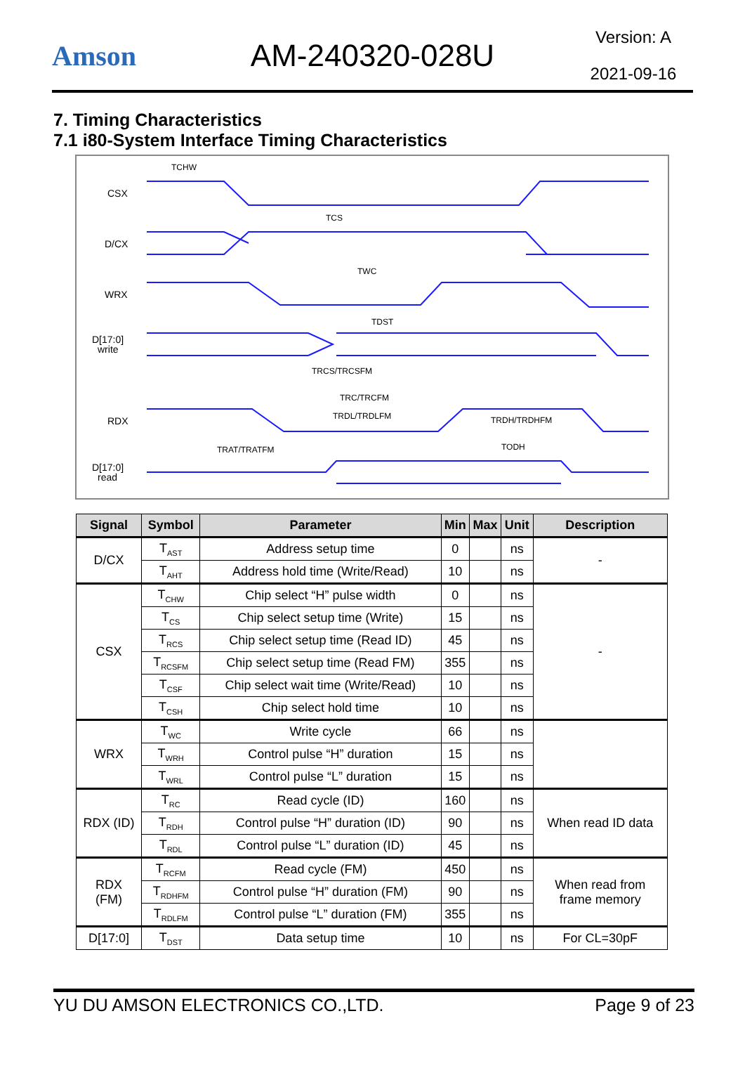Amson AM-240320-028U
Version: A
2021-09-16
7. Timing Characteristics
7.1 i80-System Interface Timing Characteristics
CSX
D/CX
WRX
D[17:0]
write
RDX
D[17:0]
read
TCHW
TCS
TWC
TDST
TRCS/TRCSFM
TRC/TRCFM
TRDL/TRDLFM
TRAT/TRATFM
TRDH/TRDHFM
TODH
| Signal | Symbol | Parameter | Min | Max | Unit | Description |
| --- | --- | --- | --- | --- | --- | --- |
| D/CX | T<sub>AST</sub> | Address setup time | 0 | | ns | - |
| | T<sub>AHT</sub> | Address hold time (Write/Read) | 10 | | ns | |
| CSX | T<sub>CHW</sub> | Chip select “H” pulse width | 0 | | ns | - |
| | T<sub>CS</sub> | Chip select setup time (Write) | 15 | | ns | |
| | T<sub>RCS</sub> | Chip select setup time (Read ID) | 45 | | ns | |
| | T<sub>RCSFM</sub> | Chip select setup time (Read FM) | 355 | | ns | |
| | T<sub>CSF</sub> | Chip select wait time (Write/Read) | 10 | | ns | |
| | T<sub>CSH</sub> | Chip select hold time | 10 | | ns | |
| WRX | T<sub>WC</sub> | Write cycle | 66 | | ns | |
| | T<sub>WRH</sub> | Control pulse “H” duration | 15 | | ns | |
| | T<sub>WRL</sub> | Control pulse “L” duration | 15 | | ns | |
| RDX (ID) | T<sub>RC</sub> | Read cycle (ID) | 160 | | ns | When read ID data |
| | T<sub>RDH</sub> | Control pulse “H” duration (ID) | 90 | | ns | |
| | T<sub>RDL</sub> | Control pulse “L” duration (ID) | 45 | | ns | |
| RDX (FM) | T<sub>RCFM</sub> | Read cycle (FM) | 450 | | ns | When read from frame memory |
| | T<sub>RDHFM</sub> | Control pulse “H” duration (FM) | 90 | | ns | |
| | T<sub>RDLFM</sub> | Control pulse “L” duration (FM) | 355 | | ns | |
| D[17:0] | T<sub>DST</sub> | Data setup time | 10 | | ns | For CL=30pF |
YU DU AMSON ELECTRONICS CO.,LTD. Page 9 of 23